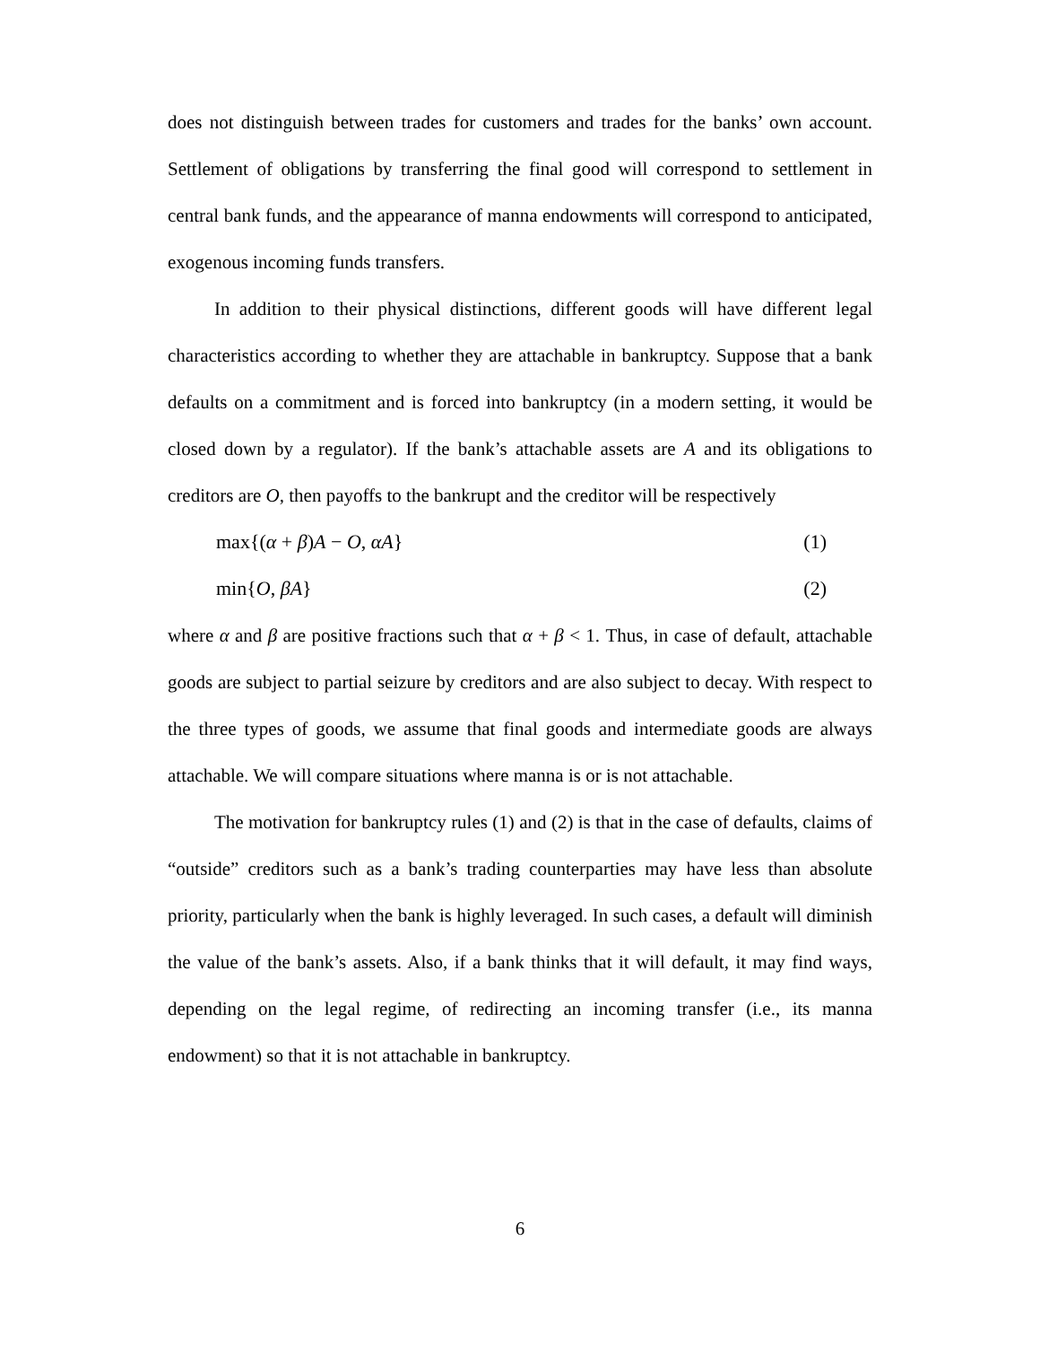does not distinguish between trades for customers and trades for the banks’ own account. Settlement of obligations by transferring the final good will correspond to settlement in central bank funds, and the appearance of manna endowments will correspond to anticipated, exogenous incoming funds transfers.
In addition to their physical distinctions, different goods will have different legal characteristics according to whether they are attachable in bankruptcy. Suppose that a bank defaults on a commitment and is forced into bankruptcy (in a modern setting, it would be closed down by a regulator). If the bank’s attachable assets are A and its obligations to creditors are O, then payoffs to the bankrupt and the creditor will be respectively
max{(α + β)A − O, αA} (1)
min{O, βA} (2)
where α and β are positive fractions such that α + β < 1. Thus, in case of default, attachable goods are subject to partial seizure by creditors and are also subject to decay. With respect to the three types of goods, we assume that final goods and intermediate goods are always attachable. We will compare situations where manna is or is not attachable.
The motivation for bankruptcy rules (1) and (2) is that in the case of defaults, claims of “outside” creditors such as a bank’s trading counterparties may have less than absolute priority, particularly when the bank is highly leveraged. In such cases, a default will diminish the value of the bank’s assets. Also, if a bank thinks that it will default, it may find ways, depending on the legal regime, of redirecting an incoming transfer (i.e., its manna endowment) so that it is not attachable in bankruptcy.
6